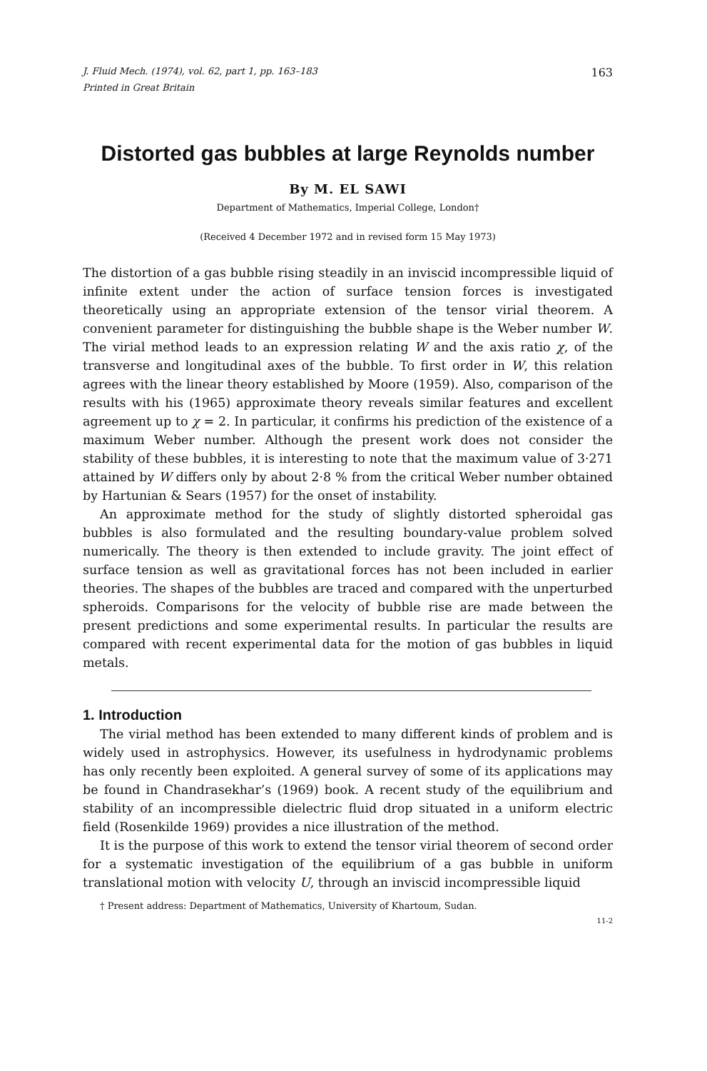J. Fluid Mech. (1974), vol. 62, part 1, pp. 163–183 163
Printed in Great Britain
Distorted gas bubbles at large Reynolds number
By M. EL SAWI
Department of Mathematics, Imperial College, London†
(Received 4 December 1972 and in revised form 15 May 1973)
The distortion of a gas bubble rising steadily in an inviscid incompressible liquid of infinite extent under the action of surface tension forces is investigated theoretically using an appropriate extension of the tensor virial theorem. A convenient parameter for distinguishing the bubble shape is the Weber number W. The virial method leads to an expression relating W and the axis ratio χ, of the transverse and longitudinal axes of the bubble. To first order in W, this relation agrees with the linear theory established by Moore (1959). Also, comparison of the results with his (1965) approximate theory reveals similar features and excellent agreement up to χ = 2. In particular, it confirms his prediction of the existence of a maximum Weber number. Although the present work does not consider the stability of these bubbles, it is interesting to note that the maximum value of 3·271 attained by W differs only by about 2·8 % from the critical Weber number obtained by Hartunian & Sears (1957) for the onset of instability.
An approximate method for the study of slightly distorted spheroidal gas bubbles is also formulated and the resulting boundary-value problem solved numerically. The theory is then extended to include gravity. The joint effect of surface tension as well as gravitational forces has not been included in earlier theories. The shapes of the bubbles are traced and compared with the unperturbed spheroids. Comparisons for the velocity of bubble rise are made between the present predictions and some experimental results. In particular the results are compared with recent experimental data for the motion of gas bubbles in liquid metals.
1. Introduction
The virial method has been extended to many different kinds of problem and is widely used in astrophysics. However, its usefulness in hydrodynamic problems has only recently been exploited. A general survey of some of its applications may be found in Chandrasekhar’s (1969) book. A recent study of the equilibrium and stability of an incompressible dielectric fluid drop situated in a uniform electric field (Rosenkilde 1969) provides a nice illustration of the method.
It is the purpose of this work to extend the tensor virial theorem of second order for a systematic investigation of the equilibrium of a gas bubble in uniform translational motion with velocity U, through an inviscid incompressible liquid
† Present address: Department of Mathematics, University of Khartoum, Sudan.
11-2